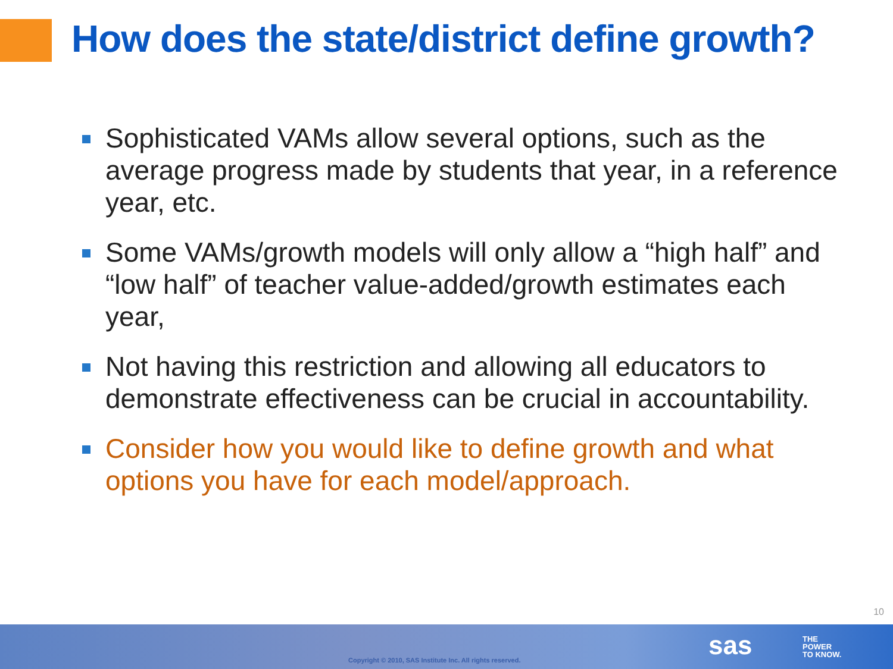How does the state/district define growth?
Sophisticated VAMs allow several options, such as the average progress made by students that year, in a reference year, etc.
Some VAMs/growth models will only allow a “high half” and “low half” of teacher value-added/growth estimates each year,
Not having this restriction and allowing all educators to demonstrate effectiveness can be crucial in accountability.
Consider how you would like to define growth and what options you have for each model/approach.
10
Copyright © 2010, SAS Institute Inc. All rights reserved.
sas
THE
POWER
TO KNOW.